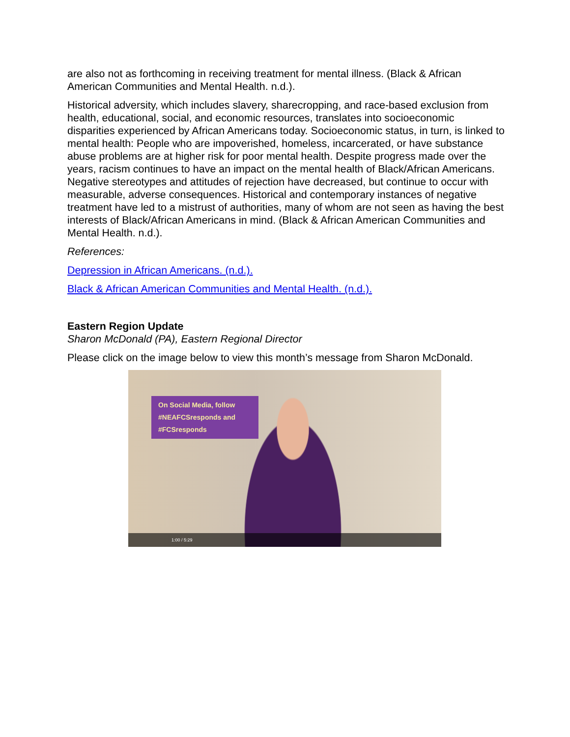are also not as forthcoming in receiving treatment for mental illness. (Black & African American Communities and Mental Health. n.d.).
Historical adversity, which includes slavery, sharecropping, and race-based exclusion from health, educational, social, and economic resources, translates into socioeconomic disparities experienced by African Americans today. Socioeconomic status, in turn, is linked to mental health: People who are impoverished, homeless, incarcerated, or have substance abuse problems are at higher risk for poor mental health. Despite progress made over the years, racism continues to have an impact on the mental health of Black/African Americans. Negative stereotypes and attitudes of rejection have decreased, but continue to occur with measurable, adverse consequences. Historical and contemporary instances of negative treatment have led to a mistrust of authorities, many of whom are not seen as having the best interests of Black/African Americans in mind. (Black & African American Communities and Mental Health. n.d.).
References:
Depression in African Americans. (n.d.).
Black & African American Communities and Mental Health. (n.d.).
Eastern Region Update
Sharon McDonald (PA), Eastern Regional Director
Please click on the image below to view this month’s message from Sharon McDonald.
On Social Media, follow
#NEAFCSresponds and
#FCSresponds
1:00 / 5:29